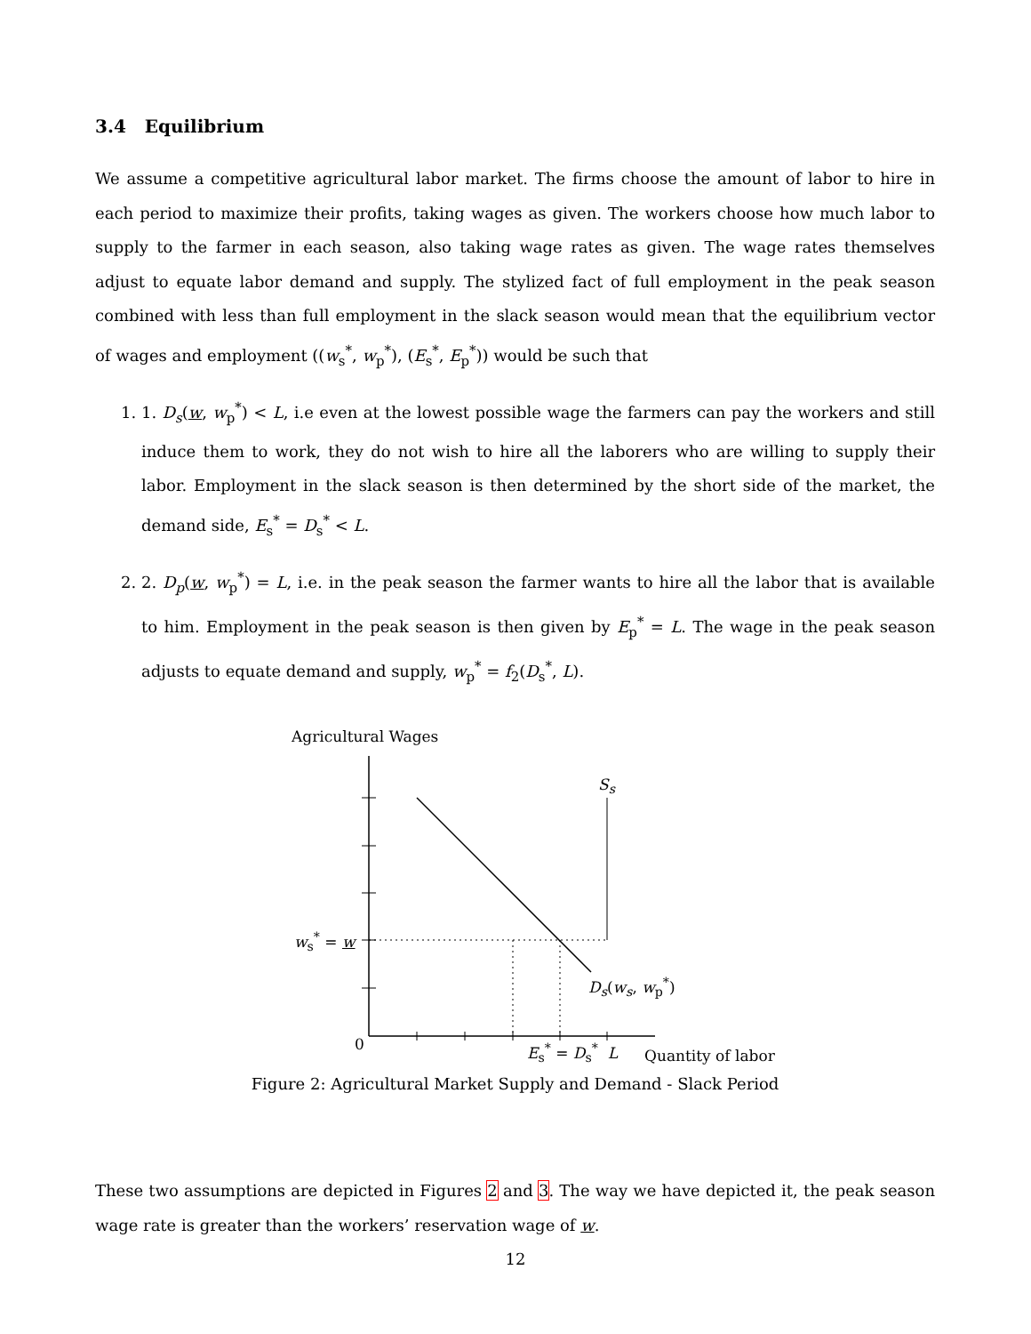3.4 Equilibrium
We assume a competitive agricultural labor market. The firms choose the amount of labor to hire in each period to maximize their profits, taking wages as given. The workers choose how much labor to supply to the farmer in each season, also taking wage rates as given. The wage rates themselves adjust to equate labor demand and supply. The stylized fact of full employment in the peak season combined with less than full employment in the slack season would mean that the equilibrium vector of wages and employment ((w<sub>s</sub><sup>*</sup>, w<sub>p</sub><sup>*</sup>), (E<sub>s</sub><sup>*</sup>, E<sub>p</sub><sup>*</sup>)) would be such that
1. 1. D<sub>s</sub>(w, w<sub>p</sub><sup>*</sup>) < L, i.e even at the lowest possible wage the farmers can pay the workers and still induce them to work, they do not wish to hire all the laborers who are willing to supply their labor. Employment in the slack season is then determined by the short side of the market, the demand side, E<sub>s</sub><sup>*</sup> = D<sub>s</sub><sup>*</sup> < L.
2. 2. D<sub>p</sub>(w, w<sub>p</sub><sup>*</sup>) = L, i.e. in the peak season the farmer wants to hire all the labor that is available to him. Employment in the peak season is then given by E<sub>p</sub><sup>*</sup> = L. The wage in the peak season adjusts to equate demand and supply, w<sub>p</sub><sup>*</sup> = f<sub>2</sub>(D<sub>s</sub><sup>*</sup>, L).
Agricultural Wages
S<sub>s</sub>
w<sub>s</sub><sup>*</sup> = w
D<sub>s</sub>(w<sub>s</sub>, w<sub>p</sub><sup>*</sup>)
0 E<sub>s</sub><sup>*</sup> = D<sub>s</sub><sup>*</sup> L Quantity of labor
Figure 2: Agricultural Market Supply and Demand - Slack Period
These two assumptions are depicted in Figures 2 and 3. The way we have depicted it, the peak season wage rate is greater than the workers’ reservation wage of w.
12